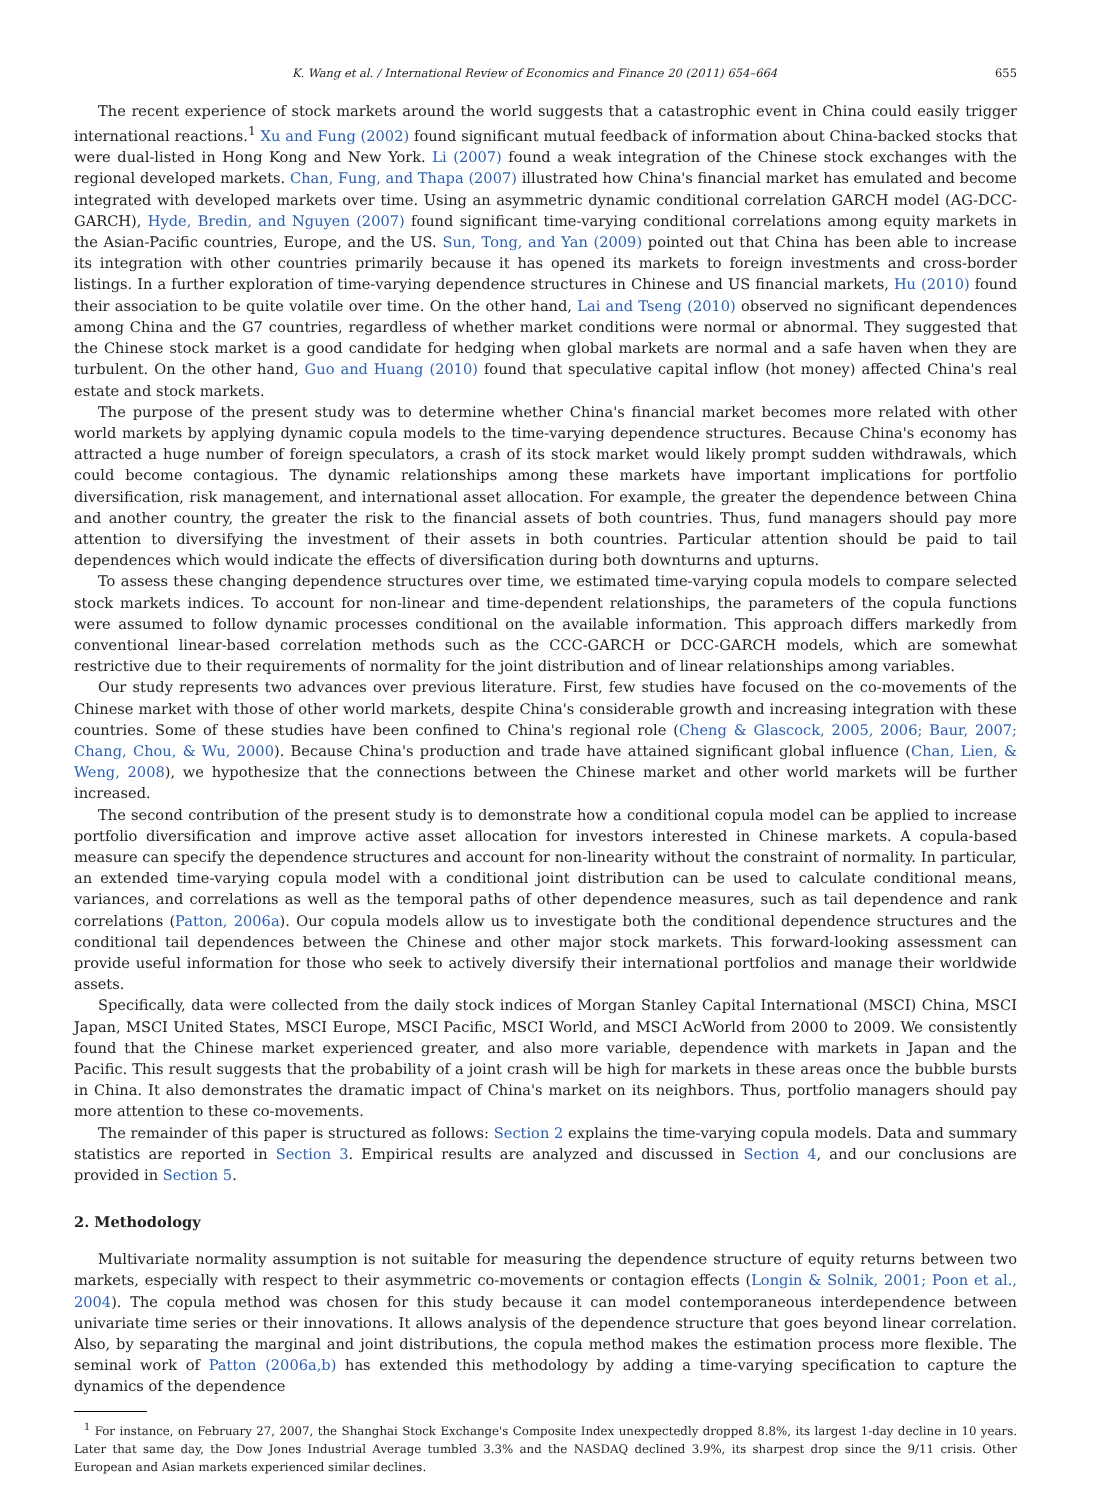K. Wang et al. / International Review of Economics and Finance 20 (2011) 654–664 655
The recent experience of stock markets around the world suggests that a catastrophic event in China could easily trigger international reactions.<sup>1</sup> Xu and Fung (2002) found significant mutual feedback of information about China-backed stocks that were dual-listed in Hong Kong and New York. Li (2007) found a weak integration of the Chinese stock exchanges with the regional developed markets. Chan, Fung, and Thapa (2007) illustrated how China's financial market has emulated and become integrated with developed markets over time. Using an asymmetric dynamic conditional correlation GARCH model (AG-DCC-GARCH), Hyde, Bredin, and Nguyen (2007) found significant time-varying conditional correlations among equity markets in the Asian-Pacific countries, Europe, and the US. Sun, Tong, and Yan (2009) pointed out that China has been able to increase its integration with other countries primarily because it has opened its markets to foreign investments and cross-border listings. In a further exploration of time-varying dependence structures in Chinese and US financial markets, Hu (2010) found their association to be quite volatile over time. On the other hand, Lai and Tseng (2010) observed no significant dependences among China and the G7 countries, regardless of whether market conditions were normal or abnormal. They suggested that the Chinese stock market is a good candidate for hedging when global markets are normal and a safe haven when they are turbulent. On the other hand, Guo and Huang (2010) found that speculative capital inflow (hot money) affected China's real estate and stock markets.
The purpose of the present study was to determine whether China's financial market becomes more related with other world markets by applying dynamic copula models to the time-varying dependence structures. Because China's economy has attracted a huge number of foreign speculators, a crash of its stock market would likely prompt sudden withdrawals, which could become contagious. The dynamic relationships among these markets have important implications for portfolio diversification, risk management, and international asset allocation. For example, the greater the dependence between China and another country, the greater the risk to the financial assets of both countries. Thus, fund managers should pay more attention to diversifying the investment of their assets in both countries. Particular attention should be paid to tail dependences which would indicate the effects of diversification during both downturns and upturns.
To assess these changing dependence structures over time, we estimated time-varying copula models to compare selected stock markets indices. To account for non-linear and time-dependent relationships, the parameters of the copula functions were assumed to follow dynamic processes conditional on the available information. This approach differs markedly from conventional linear-based correlation methods such as the CCC-GARCH or DCC-GARCH models, which are somewhat restrictive due to their requirements of normality for the joint distribution and of linear relationships among variables.
Our study represents two advances over previous literature. First, few studies have focused on the co-movements of the Chinese market with those of other world markets, despite China's considerable growth and increasing integration with these countries. Some of these studies have been confined to China's regional role (Cheng & Glascock, 2005, 2006; Baur, 2007; Chang, Chou, & Wu, 2000). Because China's production and trade have attained significant global influence (Chan, Lien, & Weng, 2008), we hypothesize that the connections between the Chinese market and other world markets will be further increased.
The second contribution of the present study is to demonstrate how a conditional copula model can be applied to increase portfolio diversification and improve active asset allocation for investors interested in Chinese markets. A copula-based measure can specify the dependence structures and account for non-linearity without the constraint of normality. In particular, an extended time-varying copula model with a conditional joint distribution can be used to calculate conditional means, variances, and correlations as well as the temporal paths of other dependence measures, such as tail dependence and rank correlations (Patton, 2006a). Our copula models allow us to investigate both the conditional dependence structures and the conditional tail dependences between the Chinese and other major stock markets. This forward-looking assessment can provide useful information for those who seek to actively diversify their international portfolios and manage their worldwide assets.
Specifically, data were collected from the daily stock indices of Morgan Stanley Capital International (MSCI) China, MSCI Japan, MSCI United States, MSCI Europe, MSCI Pacific, MSCI World, and MSCI AcWorld from 2000 to 2009. We consistently found that the Chinese market experienced greater, and also more variable, dependence with markets in Japan and the Pacific. This result suggests that the probability of a joint crash will be high for markets in these areas once the bubble bursts in China. It also demonstrates the dramatic impact of China's market on its neighbors. Thus, portfolio managers should pay more attention to these co-movements.
The remainder of this paper is structured as follows: Section 2 explains the time-varying copula models. Data and summary statistics are reported in Section 3. Empirical results are analyzed and discussed in Section 4, and our conclusions are provided in Section 5.
2. Methodology
Multivariate normality assumption is not suitable for measuring the dependence structure of equity returns between two markets, especially with respect to their asymmetric co-movements or contagion effects (Longin & Solnik, 2001; Poon et al., 2004). The copula method was chosen for this study because it can model contemporaneous interdependence between univariate time series or their innovations. It allows analysis of the dependence structure that goes beyond linear correlation. Also, by separating the marginal and joint distributions, the copula method makes the estimation process more flexible. The seminal work of Patton (2006a,b) has extended this methodology by adding a time-varying specification to capture the dynamics of the dependence
<sup>1</sup> For instance, on February 27, 2007, the Shanghai Stock Exchange's Composite Index unexpectedly dropped 8.8%, its largest 1-day decline in 10 years. Later that same day, the Dow Jones Industrial Average tumbled 3.3% and the NASDAQ declined 3.9%, its sharpest drop since the 9/11 crisis. Other European and Asian markets experienced similar declines.